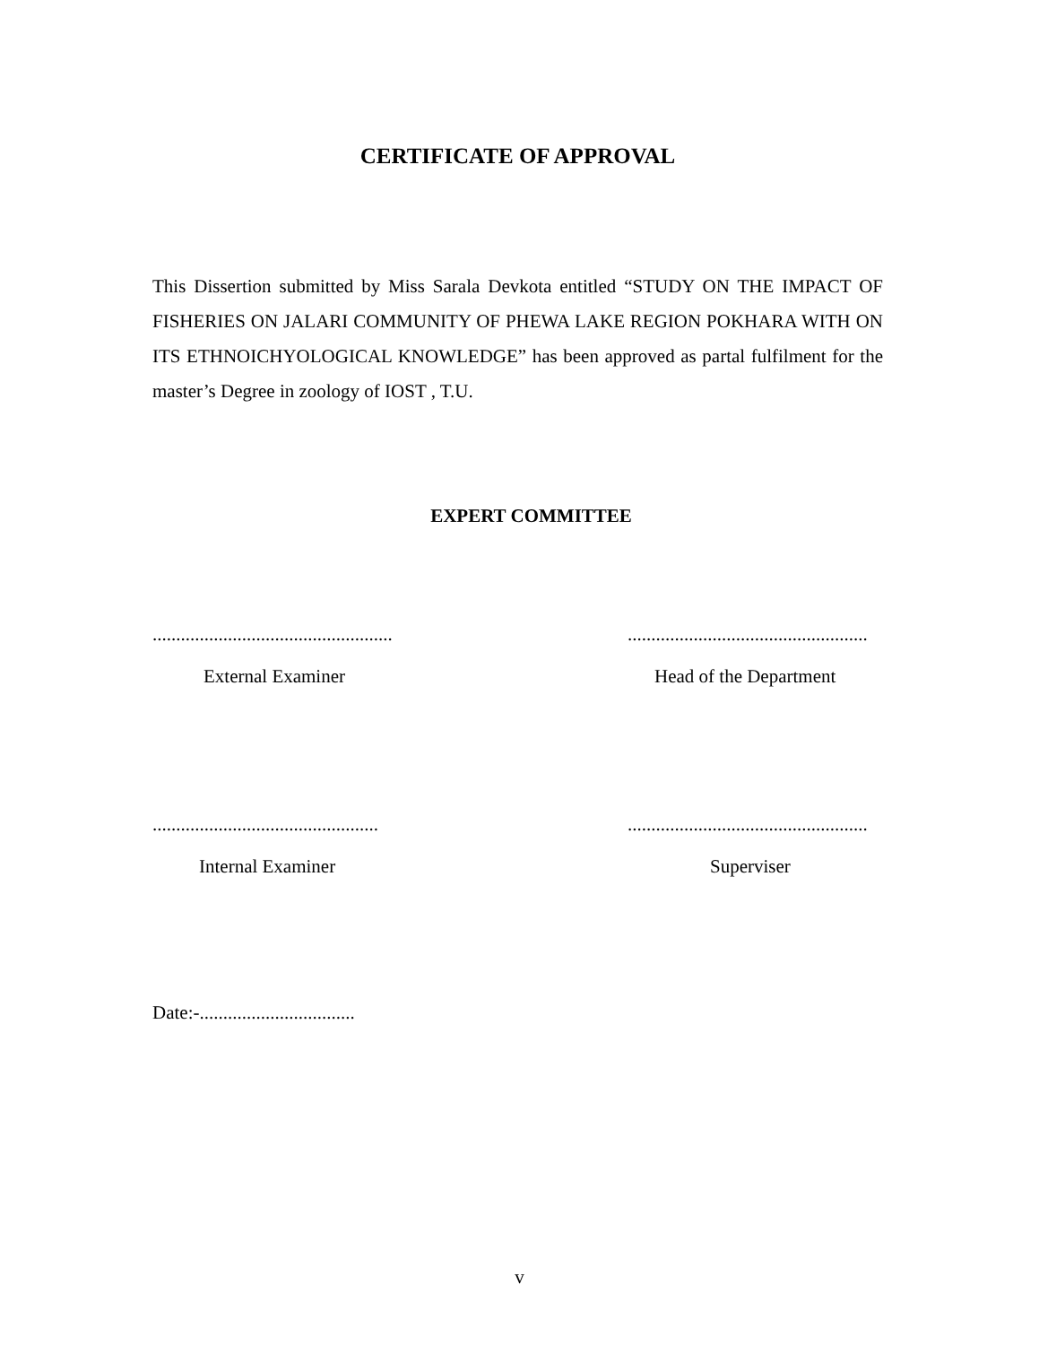CERTIFICATE OF APPROVAL
This Dissertion submitted by Miss Sarala Devkota entitled “STUDY ON THE IMPACT OF FISHERIES ON JALARI COMMUNITY OF PHEWA LAKE REGION POKHARA WITH ON ITS ETHNOICHYOLOGICAL KNOWLEDGE” has been approved as partal fulfilment for the master’s Degree in zoology of IOST , T.U.
EXPERT COMMITTEE
...................................................
External Examiner
...................................................
Head of the Department
................................................
Internal Examiner
...................................................
Superviser
Date:-.................................
v